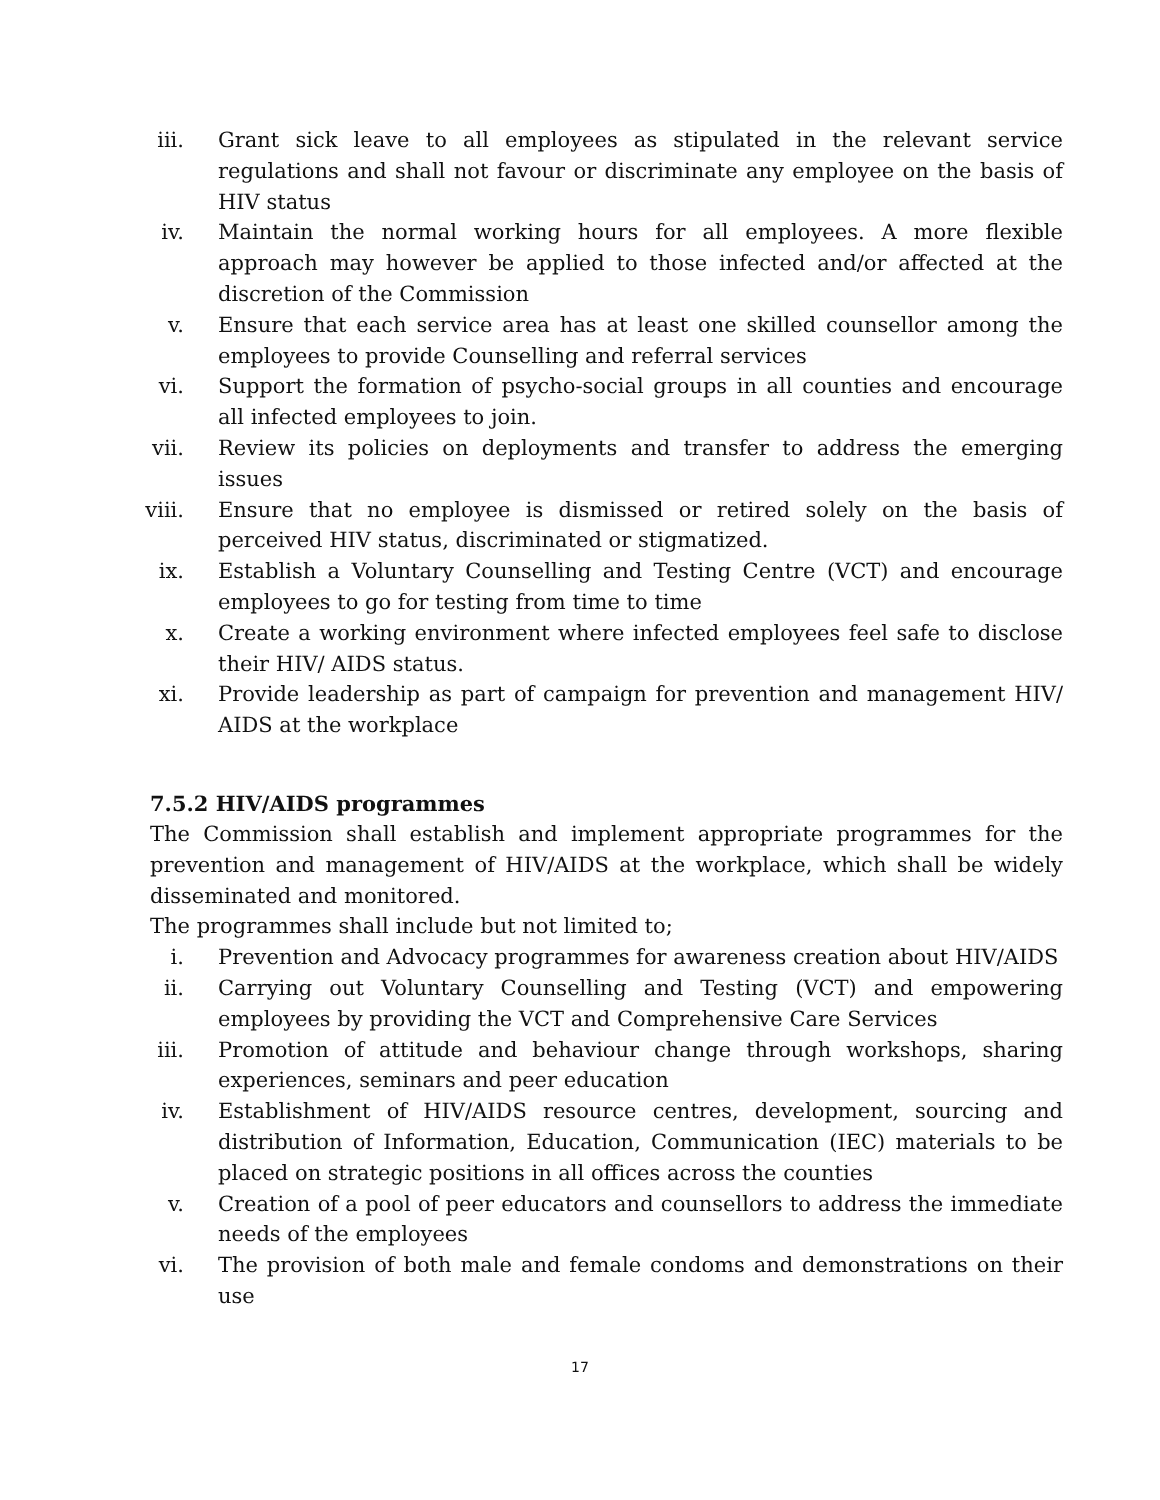iii. Grant sick leave to all employees as stipulated in the relevant service regulations and shall not favour or discriminate any employee on the basis of HIV status
iv. Maintain the normal working hours for all employees. A more flexible approach may however be applied to those infected and/or affected at the discretion of the Commission
v. Ensure that each service area has at least one skilled counsellor among the employees to provide Counselling and referral services
vi. Support the formation of psycho-social groups in all counties and encourage all infected employees to join.
vii. Review its policies on deployments and transfer to address the emerging issues
viii. Ensure that no employee is dismissed or retired solely on the basis of perceived HIV status, discriminated or stigmatized.
ix. Establish a Voluntary Counselling and Testing Centre (VCT) and encourage employees to go for testing from time to time
x. Create a working environment where infected employees feel safe to disclose their HIV/ AIDS status.
xi. Provide leadership as part of campaign for prevention and management HIV/ AIDS at the workplace
7.5.2 HIV/AIDS programmes
The Commission shall establish and implement appropriate programmes for the prevention and management of HIV/AIDS at the workplace, which shall be widely disseminated and monitored.
The programmes shall include but not limited to;
i. Prevention and Advocacy programmes for awareness creation about HIV/AIDS
ii. Carrying out Voluntary Counselling and Testing (VCT) and empowering employees by providing the VCT and Comprehensive Care Services
iii. Promotion of attitude and behaviour change through workshops, sharing experiences, seminars and peer education
iv. Establishment of HIV/AIDS resource centres, development, sourcing and distribution of Information, Education, Communication (IEC) materials to be placed on strategic positions in all offices across the counties
v. Creation of a pool of peer educators and counsellors to address the immediate needs of the employees
vi. The provision of both male and female condoms and demonstrations on their use
17